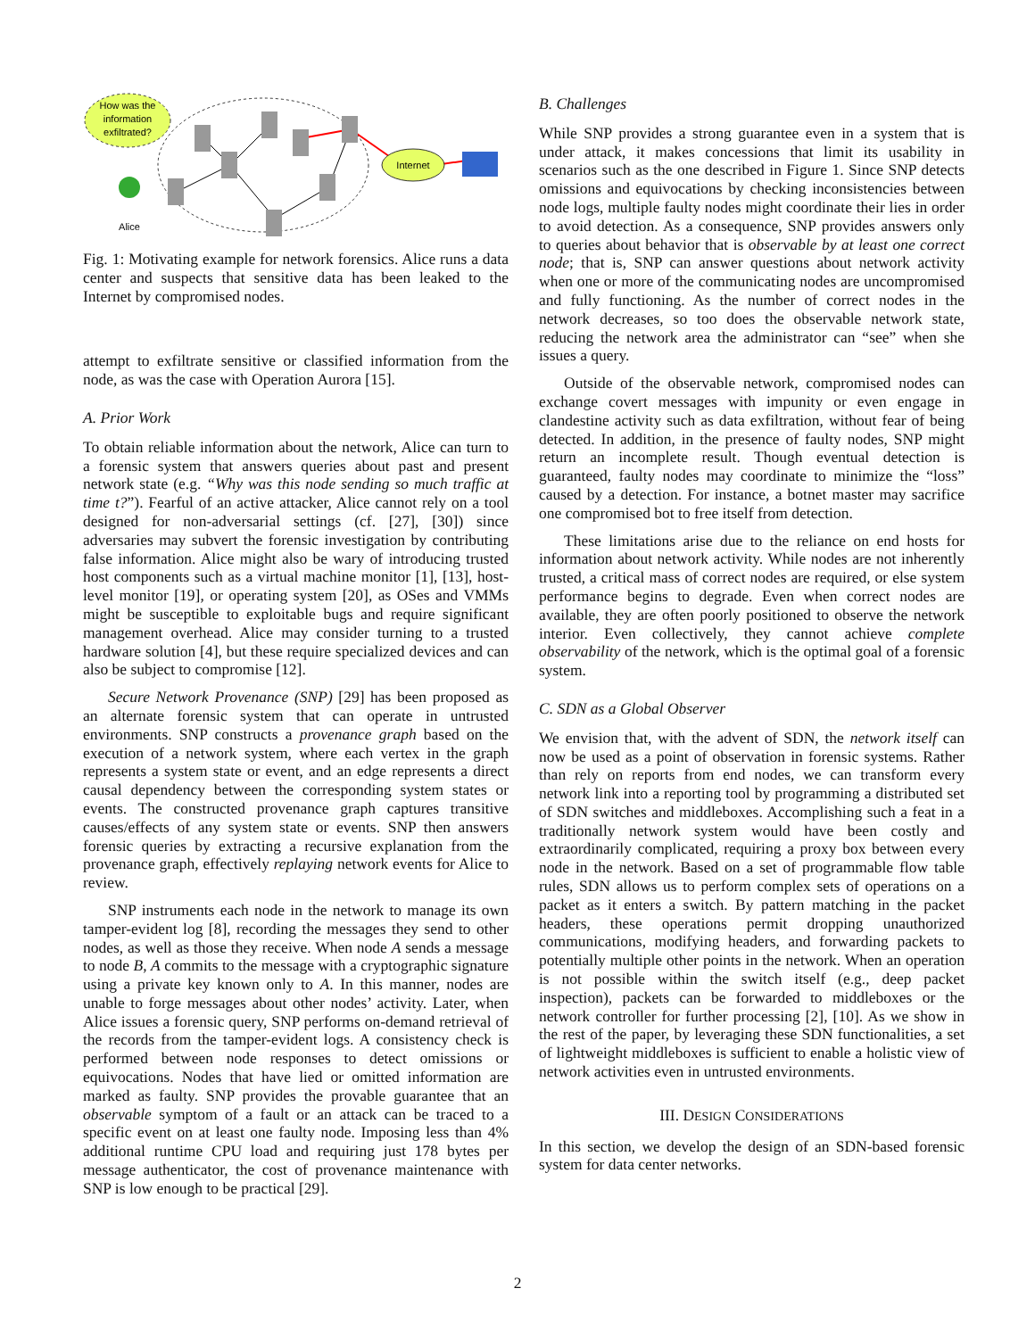How was the
information
exfiltrated?
Alice
Internet
Fig. 1: Motivating example for network forensics. Alice runs a data center and suspects that sensitive data has been leaked to the Internet by compromised nodes.
attempt to exfiltrate sensitive or classified information from the node, as was the case with Operation Aurora [15].
A. Prior Work
To obtain reliable information about the network, Alice can turn to a forensic system that answers queries about past and present network state (e.g. “Why was this node sending so much traffic at time t?”). Fearful of an active attacker, Alice cannot rely on a tool designed for non-adversarial settings (cf. [27], [30]) since adversaries may subvert the forensic investigation by contributing false information. Alice might also be wary of introducing trusted host components such as a virtual machine monitor [1], [13], host-level monitor [19], or operating system [20], as OSes and VMMs might be susceptible to exploitable bugs and require significant management overhead. Alice may consider turning to a trusted hardware solution [4], but these require specialized devices and can also be subject to compromise [12].
Secure Network Provenance (SNP) [29] has been proposed as an alternate forensic system that can operate in untrusted environments. SNP constructs a provenance graph based on the execution of a network system, where each vertex in the graph represents a system state or event, and an edge represents a direct causal dependency between the corresponding system states or events. The constructed provenance graph captures transitive causes/effects of any system state or events. SNP then answers forensic queries by extracting a recursive explanation from the provenance graph, effectively replaying network events for Alice to review.
SNP instruments each node in the network to manage its own tamper-evident log [8], recording the messages they send to other nodes, as well as those they receive. When node A sends a message to node B, A commits to the message with a cryptographic signature using a private key known only to A. In this manner, nodes are unable to forge messages about other nodes’ activity. Later, when Alice issues a forensic query, SNP performs on-demand retrieval of the records from the tamper-evident logs. A consistency check is performed between node responses to detect omissions or equivocations. Nodes that have lied or omitted information are marked as faulty. SNP provides the provable guarantee that an observable symptom of a fault or an attack can be traced to a specific event on at least one faulty node. Imposing less than 4% additional runtime CPU load and requiring just 178 bytes per message authenticator, the cost of provenance maintenance with SNP is low enough to be practical [29].
B. Challenges
While SNP provides a strong guarantee even in a system that is under attack, it makes concessions that limit its usability in scenarios such as the one described in Figure 1. Since SNP detects omissions and equivocations by checking inconsistencies between node logs, multiple faulty nodes might coordinate their lies in order to avoid detection. As a consequence, SNP provides answers only to queries about behavior that is observable by at least one correct node; that is, SNP can answer questions about network activity when one or more of the communicating nodes are uncompromised and fully functioning. As the number of correct nodes in the network decreases, so too does the observable network state, reducing the network area the administrator can “see” when she issues a query.
Outside of the observable network, compromised nodes can exchange covert messages with impunity or even engage in clandestine activity such as data exfiltration, without fear of being detected. In addition, in the presence of faulty nodes, SNP might return an incomplete result. Though eventual detection is guaranteed, faulty nodes may coordinate to minimize the “loss” caused by a detection. For instance, a botnet master may sacrifice one compromised bot to free itself from detection.
These limitations arise due to the reliance on end hosts for information about network activity. While nodes are not inherently trusted, a critical mass of correct nodes are required, or else system performance begins to degrade. Even when correct nodes are available, they are often poorly positioned to observe the network interior. Even collectively, they cannot achieve complete observability of the network, which is the optimal goal of a forensic system.
C. SDN as a Global Observer
We envision that, with the advent of SDN, the network itself can now be used as a point of observation in forensic systems. Rather than rely on reports from end nodes, we can transform every network link into a reporting tool by programming a distributed set of SDN switches and middleboxes. Accomplishing such a feat in a traditionally network system would have been costly and extraordinarily complicated, requiring a proxy box between every node in the network. Based on a set of programmable flow table rules, SDN allows us to perform complex sets of operations on a packet as it enters a switch. By pattern matching in the packet headers, these operations permit dropping unauthorized communications, modifying headers, and forwarding packets to potentially multiple other points in the network. When an operation is not possible within the switch itself (e.g., deep packet inspection), packets can be forwarded to middleboxes or the network controller for further processing [2], [10]. As we show in the rest of the paper, by leveraging these SDN functionalities, a set of lightweight middleboxes is sufficient to enable a holistic view of network activities even in untrusted environments.
III. DESIGN CONSIDERATIONS
In this section, we develop the design of an SDN-based forensic system for data center networks.
2